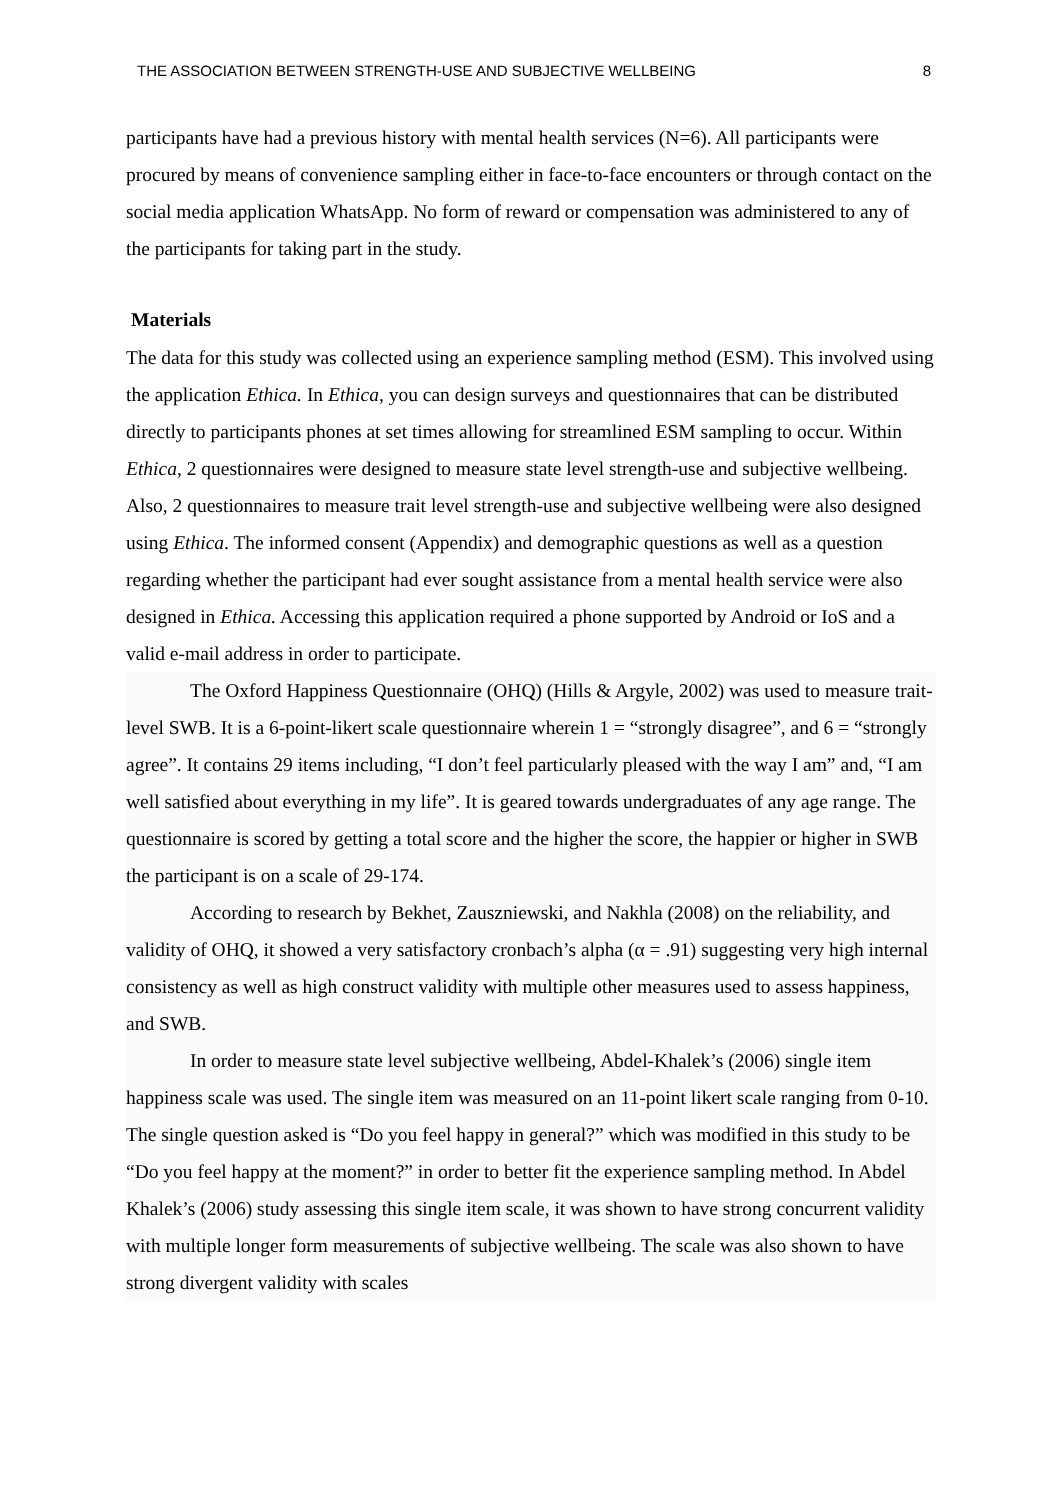THE ASSOCIATION BETWEEN STRENGTH-USE AND SUBJECTIVE WELLBEING 8
participants have had a previous history with mental health services (N=6). All participants were procured by means of convenience sampling either in face-to-face encounters or through contact on the social media application WhatsApp. No form of reward or compensation was administered to any of the participants for taking part in the study.
Materials
The data for this study was collected using an experience sampling method (ESM). This involved using the application Ethica. In Ethica, you can design surveys and questionnaires that can be distributed directly to participants phones at set times allowing for streamlined ESM sampling to occur. Within Ethica, 2 questionnaires were designed to measure state level strength-use and subjective wellbeing. Also, 2 questionnaires to measure trait level strength-use and subjective wellbeing were also designed using Ethica. The informed consent (Appendix) and demographic questions as well as a question regarding whether the participant had ever sought assistance from a mental health service were also designed in Ethica. Accessing this application required a phone supported by Android or IoS and a valid e-mail address in order to participate.
The Oxford Happiness Questionnaire (OHQ) (Hills & Argyle, 2002) was used to measure trait-level SWB. It is a 6-point-likert scale questionnaire wherein 1 = “strongly disagree”, and 6 = “strongly agree”. It contains 29 items including, “I don’t feel particularly pleased with the way I am” and, “I am well satisfied about everything in my life”. It is geared towards undergraduates of any age range. The questionnaire is scored by getting a total score and the higher the score, the happier or higher in SWB the participant is on a scale of 29-174.
According to research by Bekhet, Zauszniewski, and Nakhla (2008) on the reliability, and validity of OHQ, it showed a very satisfactory cronbach’s alpha (α = .91) suggesting very high internal consistency as well as high construct validity with multiple other measures used to assess happiness, and SWB.
In order to measure state level subjective wellbeing, Abdel-Khalek’s (2006) single item happiness scale was used. The single item was measured on an 11-point likert scale ranging from 0-10. The single question asked is “Do you feel happy in general?” which was modified in this study to be “Do you feel happy at the moment?” in order to better fit the experience sampling method. In Abdel Khalek’s (2006) study assessing this single item scale, it was shown to have strong concurrent validity with multiple longer form measurements of subjective wellbeing. The scale was also shown to have strong divergent validity with scales